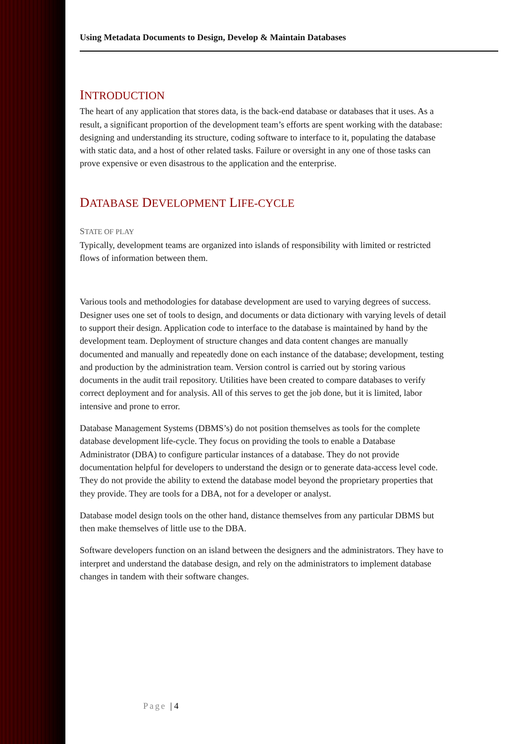Using Metadata Documents to Design, Develop & Maintain Databases
INTRODUCTION
The heart of any application that stores data, is the back-end database or databases that it uses. As a result, a significant proportion of the development team’s efforts are spent working with the database: designing and understanding its structure, coding software to interface to it, populating the database with static data, and a host of other related tasks. Failure or oversight in any one of those tasks can prove expensive or even disastrous to the application and the enterprise.
DATABASE DEVELOPMENT LIFE-CYCLE
STATE OF PLAY
Typically, development teams are organized into islands of responsibility with limited or restricted flows of information between them.
Various tools and methodologies for database development are used to varying degrees of success. Designer uses one set of tools to design, and documents or data dictionary with varying levels of detail to support their design. Application code to interface to the database is maintained by hand by the development team. Deployment of structure changes and data content changes are manually documented and manually and repeatedly done on each instance of the database; development, testing and production by the administration team. Version control is carried out by storing various documents in the audit trail repository. Utilities have been created to compare databases to verify correct deployment and for analysis. All of this serves to get the job done, but it is limited, labor intensive and prone to error.
Database Management Systems (DBMS’s) do not position themselves as tools for the complete database development life-cycle. They focus on providing the tools to enable a Database Administrator (DBA) to configure particular instances of a database. They do not provide documentation helpful for developers to understand the design or to generate data-access level code. They do not provide the ability to extend the database model beyond the proprietary properties that they provide. They are tools for a DBA, not for a developer or analyst.
Database model design tools on the other hand, distance themselves from any particular DBMS but then make themselves of little use to the DBA.
Software developers function on an island between the designers and the administrators. They have to interpret and understand the database design, and rely on the administrators to implement database changes in tandem with their software changes.
Page | 4